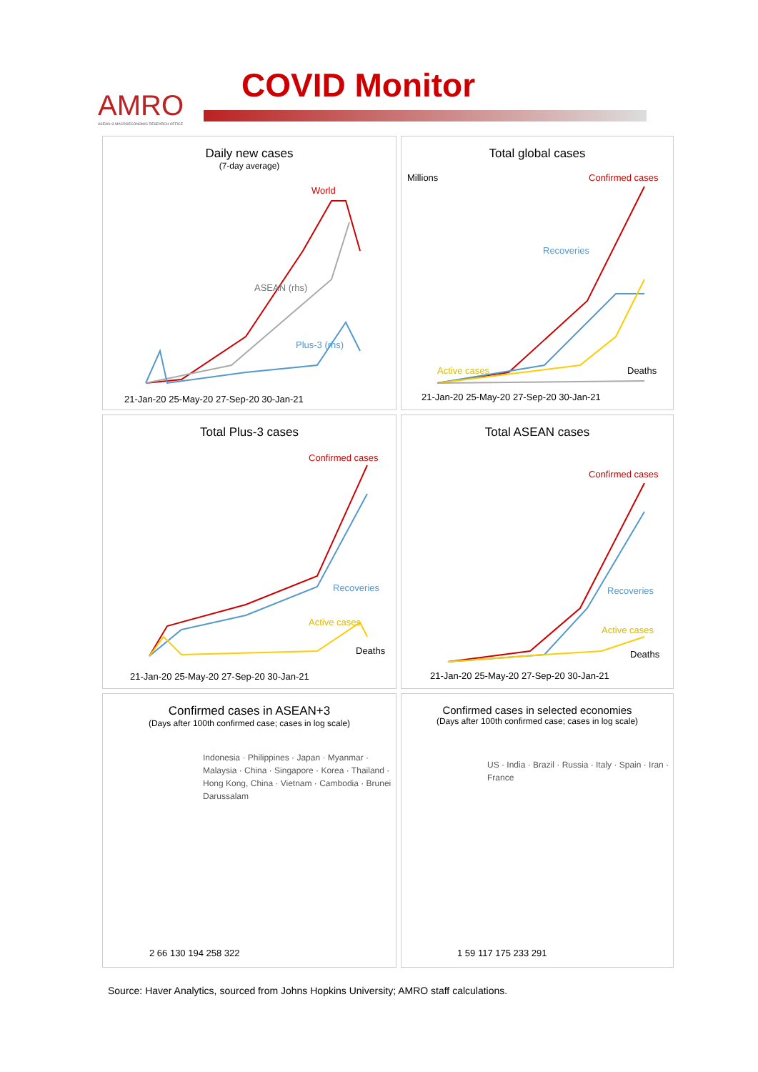AMRO
ASEAN+3 MACROECONOMIC RESEARCH OFFICE
COVID Monitor
Daily new cases
(7-day average)
World
ASEAN (rhs)
Plus-3 (rhs)
21-Jan-20 25-May-20 27-Sep-20 30-Jan-21
Total global cases
Millions Confirmed cases
Recoveries
Active cases Deaths
21-Jan-20 25-May-20 27-Sep-20 30-Jan-21
Total Plus-3 cases
Confirmed cases
Recoveries
Active cases
Deaths
21-Jan-20 25-May-20 27-Sep-20 30-Jan-21
Total ASEAN cases
Confirmed cases
Recoveries
Active cases
Deaths
21-Jan-20 25-May-20 27-Sep-20 30-Jan-21
Confirmed cases in ASEAN+3
(Days after 100th confirmed case; cases in log scale)
Indonesia · Philippines · Japan · Myanmar · Malaysia · China · Singapore · Korea · Thailand · Hong Kong, China · Vietnam · Cambodia · Brunei Darussalam
2 66 130 194 258 322
Confirmed cases in selected economies
(Days after 100th confirmed case; cases in log scale)
US · India · Brazil · Russia · Italy · Spain · Iran · France
1 59 117 175 233 291
Source: Haver Analytics, sourced from Johns Hopkins University; AMRO staff calculations.